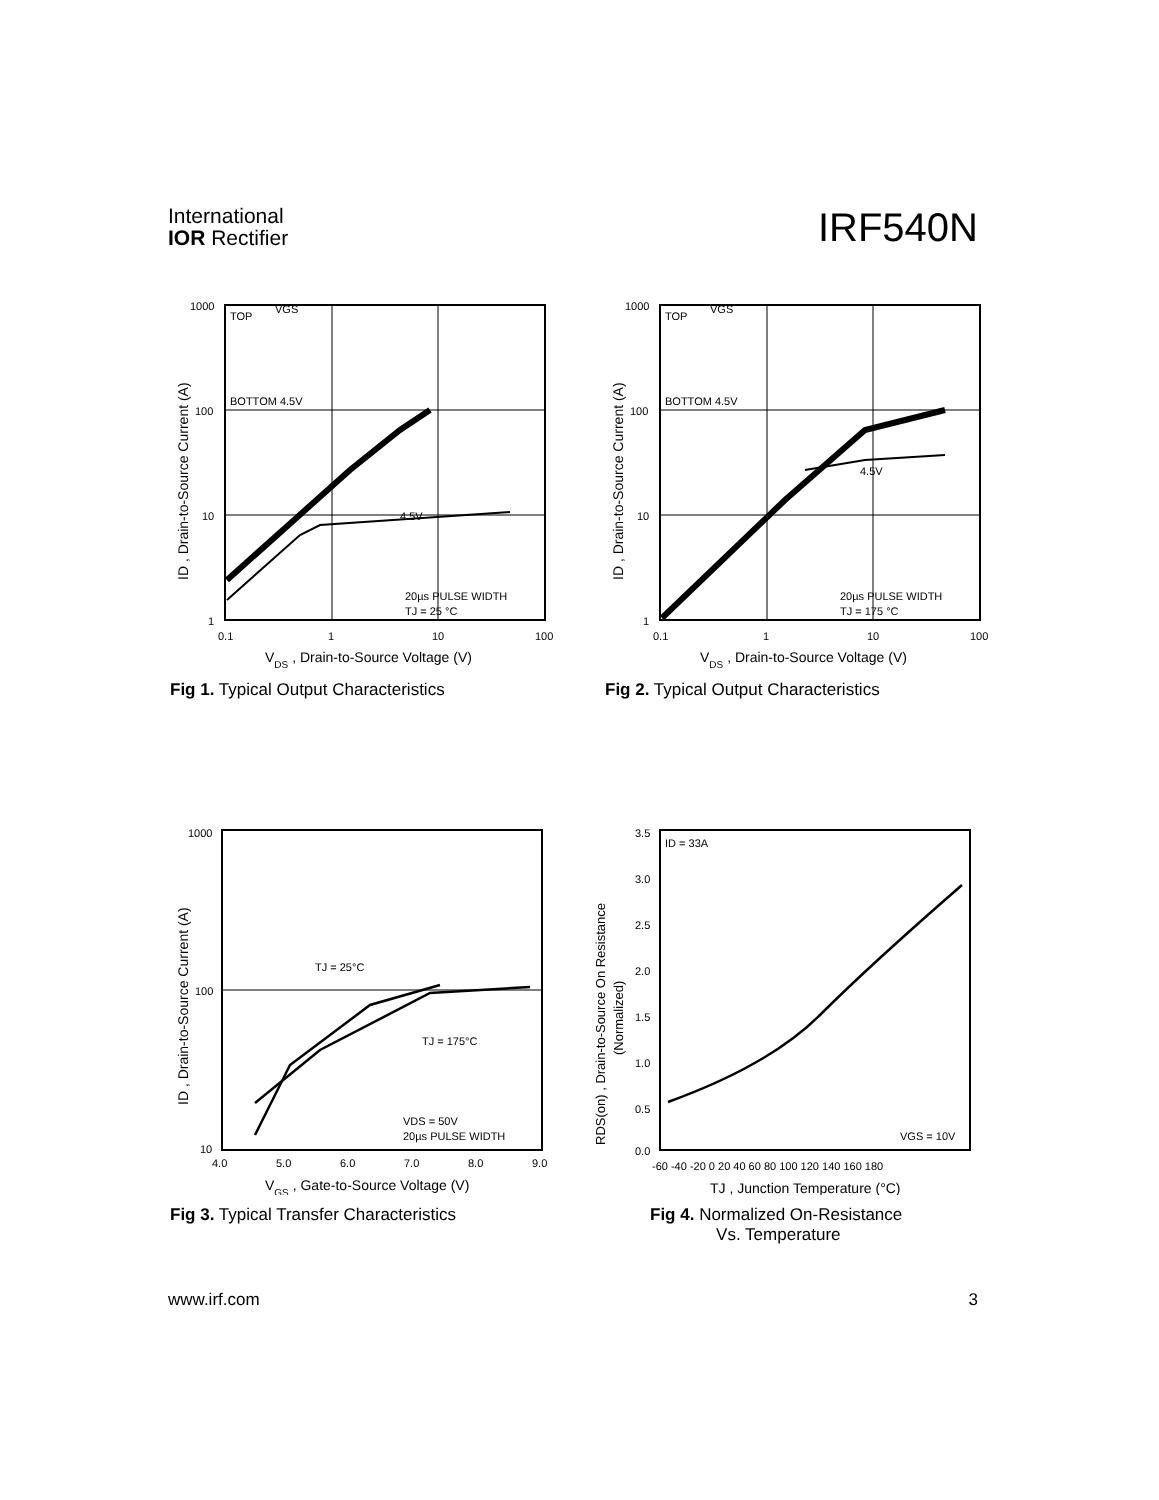International
IOR Rectifier
IRF540N
1000
100
10
1
TOP
VGS
BOTTOM 4.5V
4.5V
20µs PULSE WIDTH
TJ = 25 °C
0.1
1
10
100
VDS , Drain-to-Source Voltage (V)
ID , Drain-to-Source Current (A)
Fig 1. Typical Output Characteristics
1000
100
10
1
TOP
VGS
BOTTOM 4.5V
4.5V
20µs PULSE WIDTH
TJ = 175 °C
0.1
1
10
100
VDS , Drain-to-Source Voltage (V)
ID , Drain-to-Source Current (A)
Fig 2. Typical Output Characteristics
1000
100
10
TJ = 25°C
TJ = 175°C
VDS = 50V
20µs PULSE WIDTH
4.0
5.0
6.0
7.0
8.0
9.0
VGS , Gate-to-Source Voltage (V)
ID , Drain-to-Source Current (A)
Fig 3. Typical Transfer Characteristics
3.5
3.0
2.5
2.0
1.5
1.0
0.5
0.0
ID = 33A
VGS = 10V
-60 -40 -20 0 20 40 60 80 100 120 140 160 180
TJ , Junction Temperature (°C)
RDS(on) , Drain-to-Source On Resistance
(Normalized)
Fig 4. Normalized On-Resistance
Vs. Temperature
www.irf.com 3